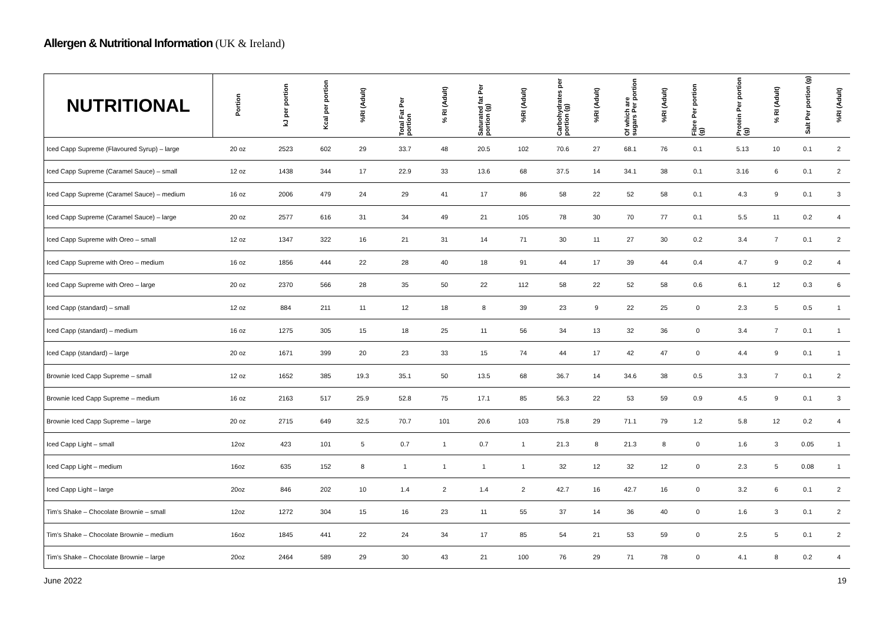Allergen & Nutritional Information (UK & Ireland)
| NUTRITIONAL | Portion | kJ per portion | Kcal per portion | %RI (Adult) | Total Fat Per portion | % RI (Adult) | Saturated fat Per portion (g) | %RI (Adult) | Carbohydrates per portion (g) | %RI (Adult) | Of which are sugars Per portion | %RI (Adult) | Fibre Per portion (g) | Protein Per portion (g) | % RI (Adult) | Salt Per portion (g) | %RI (Adult) |
| --- | --- | --- | --- | --- | --- | --- | --- | --- | --- | --- | --- | --- | --- | --- | --- | --- | --- |
| Iced Capp Supreme (Flavoured Syrup) – large | 20 oz | 2523 | 602 | 29 | 33.7 | 48 | 20.5 | 102 | 70.6 | 27 | 68.1 | 76 | 0.1 | 5.13 | 10 | 0.1 | 2 |
| Iced Capp Supreme (Caramel Sauce) – small | 12 oz | 1438 | 344 | 17 | 22.9 | 33 | 13.6 | 68 | 37.5 | 14 | 34.1 | 38 | 0.1 | 3.16 | 6 | 0.1 | 2 |
| Iced Capp Supreme (Caramel Sauce) – medium | 16 oz | 2006 | 479 | 24 | 29 | 41 | 17 | 86 | 58 | 22 | 52 | 58 | 0.1 | 4.3 | 9 | 0.1 | 3 |
| Iced Capp Supreme (Caramel Sauce) – large | 20 oz | 2577 | 616 | 31 | 34 | 49 | 21 | 105 | 78 | 30 | 70 | 77 | 0.1 | 5.5 | 11 | 0.2 | 4 |
| Iced Capp Supreme with Oreo – small | 12 oz | 1347 | 322 | 16 | 21 | 31 | 14 | 71 | 30 | 11 | 27 | 30 | 0.2 | 3.4 | 7 | 0.1 | 2 |
| Iced Capp Supreme with Oreo – medium | 16 oz | 1856 | 444 | 22 | 28 | 40 | 18 | 91 | 44 | 17 | 39 | 44 | 0.4 | 4.7 | 9 | 0.2 | 4 |
| Iced Capp Supreme with Oreo – large | 20 oz | 2370 | 566 | 28 | 35 | 50 | 22 | 112 | 58 | 22 | 52 | 58 | 0.6 | 6.1 | 12 | 0.3 | 6 |
| Iced Capp (standard) – small | 12 oz | 884 | 211 | 11 | 12 | 18 | 8 | 39 | 23 | 9 | 22 | 25 | 0 | 2.3 | 5 | 0.5 | 1 |
| Iced Capp (standard) – medium | 16 oz | 1275 | 305 | 15 | 18 | 25 | 11 | 56 | 34 | 13 | 32 | 36 | 0 | 3.4 | 7 | 0.1 | 1 |
| Iced Capp (standard) – large | 20 oz | 1671 | 399 | 20 | 23 | 33 | 15 | 74 | 44 | 17 | 42 | 47 | 0 | 4.4 | 9 | 0.1 | 1 |
| Brownie Iced Capp Supreme – small | 12 oz | 1652 | 385 | 19.3 | 35.1 | 50 | 13.5 | 68 | 36.7 | 14 | 34.6 | 38 | 0.5 | 3.3 | 7 | 0.1 | 2 |
| Brownie Iced Capp Supreme – medium | 16 oz | 2163 | 517 | 25.9 | 52.8 | 75 | 17.1 | 85 | 56.3 | 22 | 53 | 59 | 0.9 | 4.5 | 9 | 0.1 | 3 |
| Brownie Iced Capp Supreme – large | 20 oz | 2715 | 649 | 32.5 | 70.7 | 101 | 20.6 | 103 | 75.8 | 29 | 71.1 | 79 | 1.2 | 5.8 | 12 | 0.2 | 4 |
| Iced Capp Light – small | 12oz | 423 | 101 | 5 | 0.7 | 1 | 0.7 | 1 | 21.3 | 8 | 21.3 | 8 | 0 | 1.6 | 3 | 0.05 | 1 |
| Iced Capp Light – medium | 16oz | 635 | 152 | 8 | 1 | 1 | 1 | 1 | 32 | 12 | 32 | 12 | 0 | 2.3 | 5 | 0.08 | 1 |
| Iced Capp Light – large | 20oz | 846 | 202 | 10 | 1.4 | 2 | 1.4 | 2 | 42.7 | 16 | 42.7 | 16 | 0 | 3.2 | 6 | 0.1 | 2 |
| Tim's Shake – Chocolate Brownie – small | 12oz | 1272 | 304 | 15 | 16 | 23 | 11 | 55 | 37 | 14 | 36 | 40 | 0 | 1.6 | 3 | 0.1 | 2 |
| Tim's Shake – Chocolate Brownie – medium | 16oz | 1845 | 441 | 22 | 24 | 34 | 17 | 85 | 54 | 21 | 53 | 59 | 0 | 2.5 | 5 | 0.1 | 2 |
| Tim's Shake – Chocolate Brownie – large | 20oz | 2464 | 589 | 29 | 30 | 43 | 21 | 100 | 76 | 29 | 71 | 78 | 0 | 4.1 | 8 | 0.2 | 4 |
June 2022 19